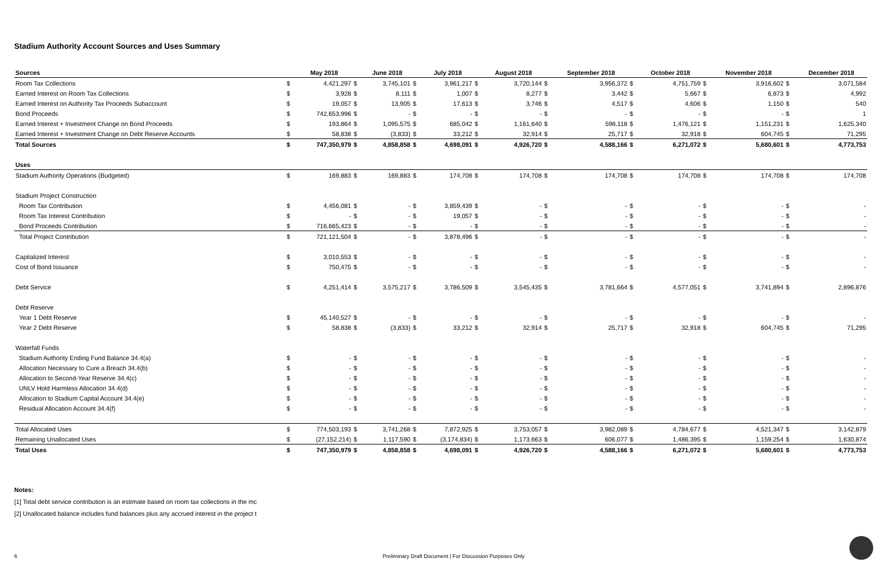Stadium Authority Account Sources and Uses Summary
| Sources | | May 2018 | | June 2018 | | July 2018 | | August 2018 | | September 2018 | | October 2018 | | November 2018 | | December 2018 |
| --- | --- | --- | --- | --- | --- | --- | --- | --- | --- | --- | --- | --- | --- | --- | --- | --- |
| Room Tax Collections | $ | 4,421,297 | $ | 3,745,101 | $ | 3,961,217 | $ | 3,720,144 | $ | 3,956,372 | $ | 4,751,759 | $ | 3,916,602 | $ | 3,071,584 |
| Earned Interest on Room Tax Collections | $ | 3,928 | $ | 8,111 | $ | 1,007 | $ | 8,277 | $ | 3,442 | $ | 5,667 | $ | 6,873 | $ | 4,992 |
| Earned Interest on Authority Tax Proceeds Subaccount | $ | 19,057 | $ | 13,905 | $ | 17,613 | $ | 3,746 | $ | 4,517 | $ | 4,606 | $ | 1,150 | $ | 540 |
| Bond Proceeds | $ | 742,653,996 | $ | - | $ | - | $ | - | $ | - | $ | - | $ | - | $ | 1 |
| Earned Interest + Investment Change on Bond Proceeds | $ | 193,864 | $ | 1,095,575 | $ | 685,042 | $ | 1,161,640 | $ | 598,118 | $ | 1,476,121 | $ | 1,151,231 | $ | 1,625,340 |
| Earned Interest + Investment Change on Debt Reserve Accounts | $ | 58,838 | $ | (3,833) | $ | 33,212 | $ | 32,914 | $ | 25,717 | $ | 32,918 | $ | 604,745 | $ | 71,295 |
| Total Sources | $ | 747,350,979 | $ | 4,858,858 | $ | 4,698,091 | $ | 4,926,720 | $ | 4,588,166 | $ | 6,271,072 | $ | 5,680,601 | $ | 4,773,753 |
| Uses | | | | | | | | | | | | | | | | |
| Stadium Authority Operations (Budgeted) | $ | 169,883 | $ | 169,883 | $ | 174,708 | $ | 174,708 | $ | 174,708 | $ | 174,708 | $ | 174,708 | $ | 174,708 |
| Stadium Project Construction | | | | | | | | | | | | | | | | |
| Room Tax Contribution | $ | 4,456,081 | $ | - | $ | 3,859,439 | $ | - | $ | - | $ | - | $ | - | $ | - |
| Room Tax Interest Contribution | $ | - | $ | - | $ | 19,057 | $ | - | $ | - | $ | - | $ | - | $ | - |
| Bond Proceeds Contribution | $ | 716,665,423 | $ | - | $ | - | $ | - | $ | - | $ | - | $ | - | $ | - |
| Total Project Contribution | $ | 721,121,504 | $ | - | $ | 3,878,496 | $ | - | $ | - | $ | - | $ | - | $ | - |
| Capitalized Interest | $ | 3,010,553 | $ | - | $ | - | $ | - | $ | - | $ | - | $ | - | $ | - |
| Cost of Bond Issuance | $ | 750,475 | $ | - | $ | - | $ | - | $ | - | $ | - | $ | - | $ | - |
| Debt Service | $ | 4,251,414 | $ | 3,575,217 | $ | 3,786,509 | $ | 3,545,435 | $ | 3,781,664 | $ | 4,577,051 | $ | 3,741,894 | $ | 2,896,876 |
| Debt Reserve | | | | | | | | | | | | | | | | |
| Year 1 Debt Reserve | $ | 45,140,527 | $ | - | $ | - | $ | - | $ | - | $ | - | $ | - | $ | - |
| Year 2 Debt Reserve | $ | 58,838 | $ | (3,833) | $ | 33,212 | $ | 32,914 | $ | 25,717 | $ | 32,918 | $ | 604,745 | $ | 71,295 |
| Waterfall Funds | | | | | | | | | | | | | | | | |
| Stadium Authority Ending Fund Balance 34.4(a) | $ | - | $ | - | $ | - | $ | - | $ | - | $ | - | $ | - | $ | - |
| Allocation Necessary to Cure a Breach 34.4(b) | $ | - | $ | - | $ | - | $ | - | $ | - | $ | - | $ | - | $ | - |
| Allocation to Second-Year Reserve 34.4(c) | $ | - | $ | - | $ | - | $ | - | $ | - | $ | - | $ | - | $ | - |
| UNLV Hold Harmless Allocation 34.4(d) | $ | - | $ | - | $ | - | $ | - | $ | - | $ | - | $ | - | $ | - |
| Allocation to Stadium Capital Account 34.4(e) | $ | - | $ | - | $ | - | $ | - | $ | - | $ | - | $ | - | $ | - |
| Residual Allocation Account 34.4(f) | $ | - | $ | - | $ | - | $ | - | $ | - | $ | - | $ | - | $ | - |
| Total Allocated Uses | $ | 774,503,193 | $ | 3,741,268 | $ | 7,872,925 | $ | 3,753,057 | $ | 3,982,089 | $ | 4,784,677 | $ | 4,521,347 | $ | 3,142,879 |
| Remaining Unallocated Uses | $ | (27,152,214) | $ | 1,117,590 | $ | (3,174,834) | $ | 1,173,663 | $ | 606,077 | $ | 1,486,395 | $ | 1,159,254 | $ | 1,630,874 |
| Total Uses | $ | 747,350,979 | $ | 4,858,858 | $ | 4,698,091 | $ | 4,926,720 | $ | 4,588,166 | $ | 6,271,072 | $ | 5,680,601 | $ | 4,773,753 |
Notes:
[1] Total debt service contribution is an estimate based on room tax collections in the mc
[2] Unallocated balance includes fund balances plus any accrued interest in the project t
6 Preliminary Draft Document | For Discussion Purposes Only